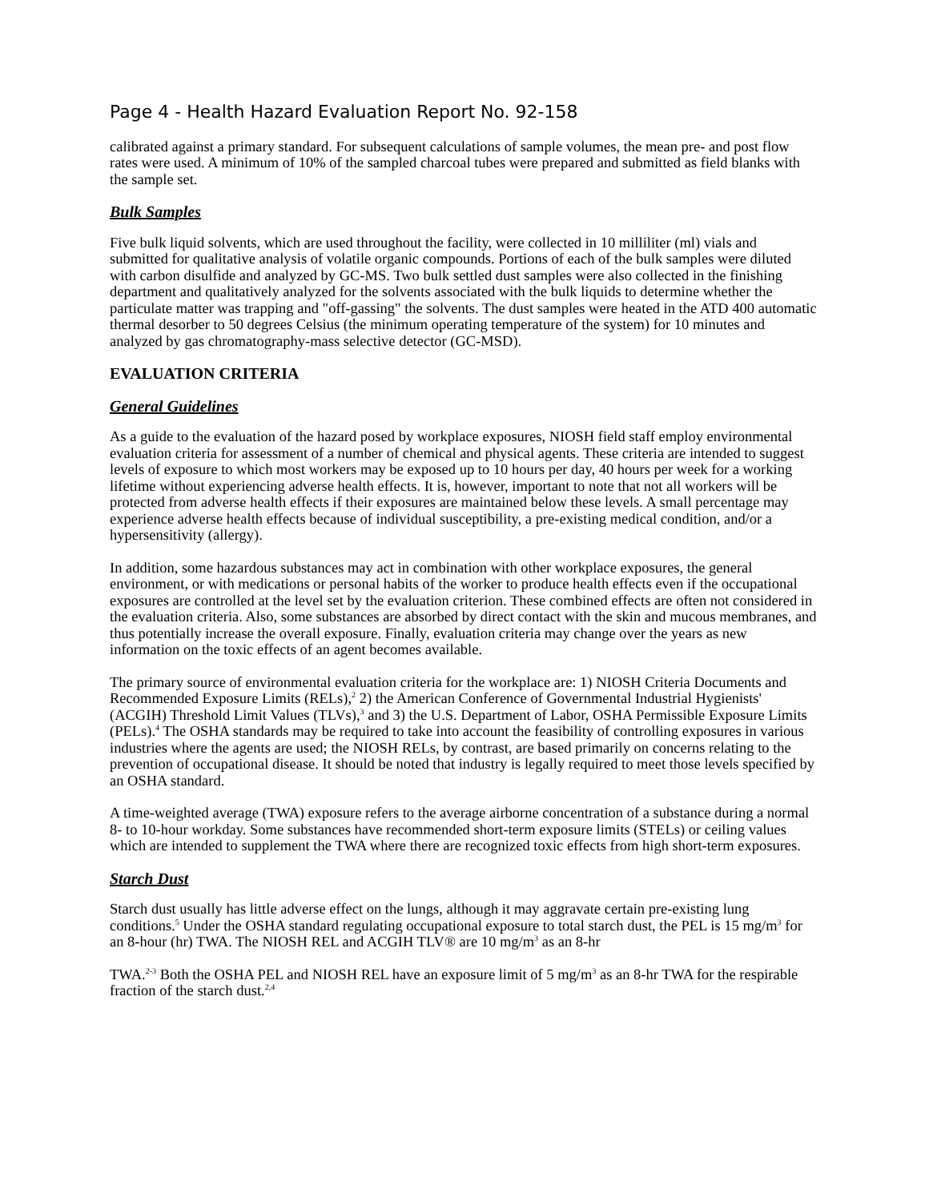Page 4 - Health Hazard Evaluation Report No. 92-158
calibrated against a primary standard. For subsequent calculations of sample volumes, the mean pre- and post flow rates were used. A minimum of 10% of the sampled charcoal tubes were prepared and submitted as field blanks with the sample set.
Bulk Samples
Five bulk liquid solvents, which are used throughout the facility, were collected in 10 milliliter (ml) vials and submitted for qualitative analysis of volatile organic compounds. Portions of each of the bulk samples were diluted with carbon disulfide and analyzed by GC-MS. Two bulk settled dust samples were also collected in the finishing department and qualitatively analyzed for the solvents associated with the bulk liquids to determine whether the particulate matter was trapping and "off-gassing" the solvents. The dust samples were heated in the ATD 400 automatic thermal desorber to 50 degrees Celsius (the minimum operating temperature of the system) for 10 minutes and analyzed by gas chromatography-mass selective detector (GC-MSD).
EVALUATION CRITERIA
General Guidelines
As a guide to the evaluation of the hazard posed by workplace exposures, NIOSH field staff employ environmental evaluation criteria for assessment of a number of chemical and physical agents. These criteria are intended to suggest levels of exposure to which most workers may be exposed up to 10 hours per day, 40 hours per week for a working lifetime without experiencing adverse health effects. It is, however, important to note that not all workers will be protected from adverse health effects if their exposures are maintained below these levels. A small percentage may experience adverse health effects because of individual susceptibility, a pre-existing medical condition, and/or a hypersensitivity (allergy).
In addition, some hazardous substances may act in combination with other workplace exposures, the general environment, or with medications or personal habits of the worker to produce health effects even if the occupational exposures are controlled at the level set by the evaluation criterion. These combined effects are often not considered in the evaluation criteria. Also, some substances are absorbed by direct contact with the skin and mucous membranes, and thus potentially increase the overall exposure. Finally, evaluation criteria may change over the years as new information on the toxic effects of an agent becomes available.
The primary source of environmental evaluation criteria for the workplace are: 1) NIOSH Criteria Documents and Recommended Exposure Limits (RELs),<sup>2</sup> 2) the American Conference of Governmental Industrial Hygienists' (ACGIH) Threshold Limit Values (TLVs),<sup>3</sup> and 3) the U.S. Department of Labor, OSHA Permissible Exposure Limits (PELs).<sup>4</sup> The OSHA standards may be required to take into account the feasibility of controlling exposures in various industries where the agents are used; the NIOSH RELs, by contrast, are based primarily on concerns relating to the prevention of occupational disease. It should be noted that industry is legally required to meet those levels specified by an OSHA standard.
A time-weighted average (TWA) exposure refers to the average airborne concentration of a substance during a normal 8- to 10-hour workday. Some substances have recommended short-term exposure limits (STELs) or ceiling values which are intended to supplement the TWA where there are recognized toxic effects from high short-term exposures.
Starch Dust
Starch dust usually has little adverse effect on the lungs, although it may aggravate certain pre-existing lung conditions.<sup>5</sup> Under the OSHA standard regulating occupational exposure to total starch dust, the PEL is 15 mg/m<sup>3</sup> for an 8-hour (hr) TWA. The NIOSH REL and ACGIH TLV® are 10 mg/m<sup>3</sup> as an 8-hr
TWA.<sup>2-3</sup> Both the OSHA PEL and NIOSH REL have an exposure limit of 5 mg/m<sup>3</sup> as an 8-hr TWA for the respirable fraction of the starch dust.<sup>2,4</sup>